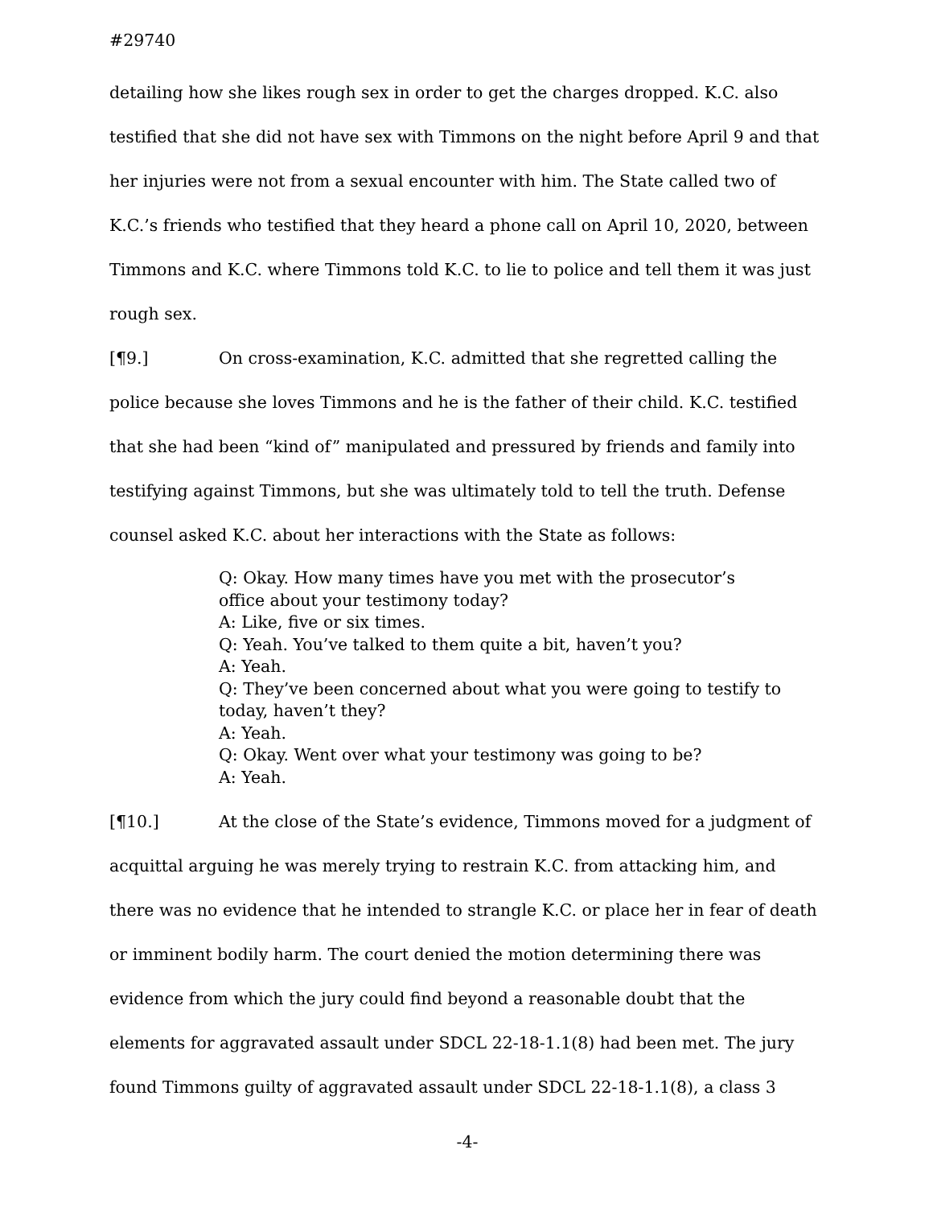#29740
detailing how she likes rough sex in order to get the charges dropped. K.C. also testified that she did not have sex with Timmons on the night before April 9 and that her injuries were not from a sexual encounter with him. The State called two of K.C.’s friends who testified that they heard a phone call on April 10, 2020, between Timmons and K.C. where Timmons told K.C. to lie to police and tell them it was just rough sex.
[¶9.] On cross-examination, K.C. admitted that she regretted calling the police because she loves Timmons and he is the father of their child. K.C. testified that she had been “kind of” manipulated and pressured by friends and family into testifying against Timmons, but she was ultimately told to tell the truth. Defense counsel asked K.C. about her interactions with the State as follows:
Q: Okay. How many times have you met with the prosecutor’s office about your testimony today?
A: Like, five or six times.
Q: Yeah. You’ve talked to them quite a bit, haven’t you?
A: Yeah.
Q: They’ve been concerned about what you were going to testify to today, haven’t they?
A: Yeah.
Q: Okay. Went over what your testimony was going to be?
A: Yeah.
[¶10.] At the close of the State’s evidence, Timmons moved for a judgment of acquittal arguing he was merely trying to restrain K.C. from attacking him, and there was no evidence that he intended to strangle K.C. or place her in fear of death or imminent bodily harm. The court denied the motion determining there was evidence from which the jury could find beyond a reasonable doubt that the elements for aggravated assault under SDCL 22-18-1.1(8) had been met. The jury found Timmons guilty of aggravated assault under SDCL 22-18-1.1(8), a class 3
-4-